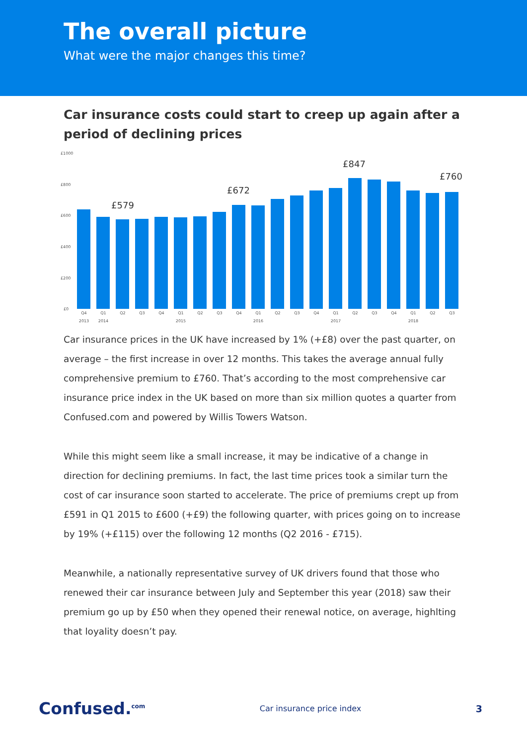The overall picture
What were the major changes this time?
Car insurance costs could start to creep up again after a period of declining prices
£1000
£800
£600
£400
£200
£0
£579
£672
£847
£760
Q4
Q1
Q2
Q3
Q4
Q1
Q2
Q3
Q4
Q1
Q2
Q3
Q4
Q1
Q2
Q3
Q4
Q1
Q2
Q3
2013
2014
2015
2016
2017
2018
Car insurance prices in the UK have increased by 1% (+£8) over the past quarter, on average – the first increase in over 12 months. This takes the average annual fully comprehensive premium to £760. That’s according to the most comprehensive car insurance price index in the UK based on more than six million quotes a quarter from Confused.com and powered by Willis Towers Watson.
While this might seem like a small increase, it may be indicative of a change in direction for declining premiums. In fact, the last time prices took a similar turn the cost of car insurance soon started to accelerate. The price of premiums crept up from £591 in Q1 2015 to £600 (+£9) the following quarter, with prices going on to increase by 19% (+£115) over the following 12 months (Q2 2016 - £715).
Meanwhile, a nationally representative survey of UK drivers found that those who renewed their car insurance between July and September this year (2018) saw their premium go up by £50 when they opened their renewal notice, on average, highlting that loyality doesn’t pay.
Confused.<sup>com</sup> Car insurance price index 3